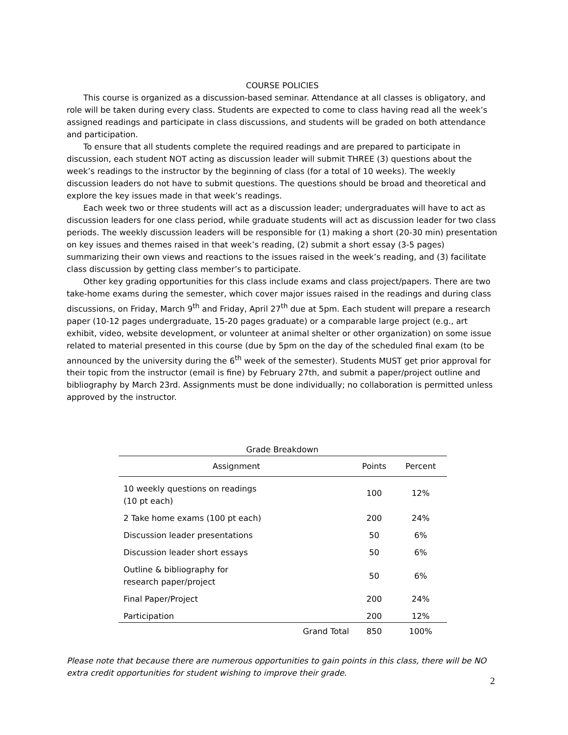COURSE POLICIES
This course is organized as a discussion-based seminar. Attendance at all classes is obligatory, and role will be taken during every class. Students are expected to come to class having read all the week’s assigned readings and participate in class discussions, and students will be graded on both attendance and participation.
To ensure that all students complete the required readings and are prepared to participate in discussion, each student NOT acting as discussion leader will submit THREE (3) questions about the week’s readings to the instructor by the beginning of class (for a total of 10 weeks). The weekly discussion leaders do not have to submit questions. The questions should be broad and theoretical and explore the key issues made in that week’s readings.
Each week two or three students will act as a discussion leader; undergraduates will have to act as discussion leaders for one class period, while graduate students will act as discussion leader for two class periods. The weekly discussion leaders will be responsible for (1) making a short (20-30 min) presentation on key issues and themes raised in that week’s reading, (2) submit a short essay (3-5 pages) summarizing their own views and reactions to the issues raised in the week’s reading, and (3) facilitate class discussion by getting class member’s to participate.
Other key grading opportunities for this class include exams and class project/papers. There are two take-home exams during the semester, which cover major issues raised in the readings and during class discussions, on Friday, March 9<sup>th</sup> and Friday, April 27<sup>th</sup> due at 5pm. Each student will prepare a research paper (10-12 pages undergraduate, 15-20 pages graduate) or a comparable large project (e.g., art exhibit, video, website development, or volunteer at animal shelter or other organization) on some issue related to material presented in this course (due by 5pm on the day of the scheduled final exam (to be announced by the university during the 6<sup>th</sup> week of the semester). Students MUST get prior approval for their topic from the instructor (email is fine) by February 27th, and submit a paper/project outline and bibliography by March 23rd. Assignments must be done individually; no collaboration is permitted unless approved by the instructor.
Grade Breakdown
| Assignment | Points | Percent |
| --- | --- | --- |
| 10 weekly questions on readings (10 pt each) | 100 | 12% |
| 2 Take home exams (100 pt each) | 200 | 24% |
| Discussion leader presentations | 50 | 6% |
| Discussion leader short essays | 50 | 6% |
| Outline & bibliography for research paper/project | 50 | 6% |
| Final Paper/Project | 200 | 24% |
| Participation | 200 | 12% |
| Grand Total | 850 | 100% |
Please note that because there are numerous opportunities to gain points in this class, there will be NO extra credit opportunities for student wishing to improve their grade.
2